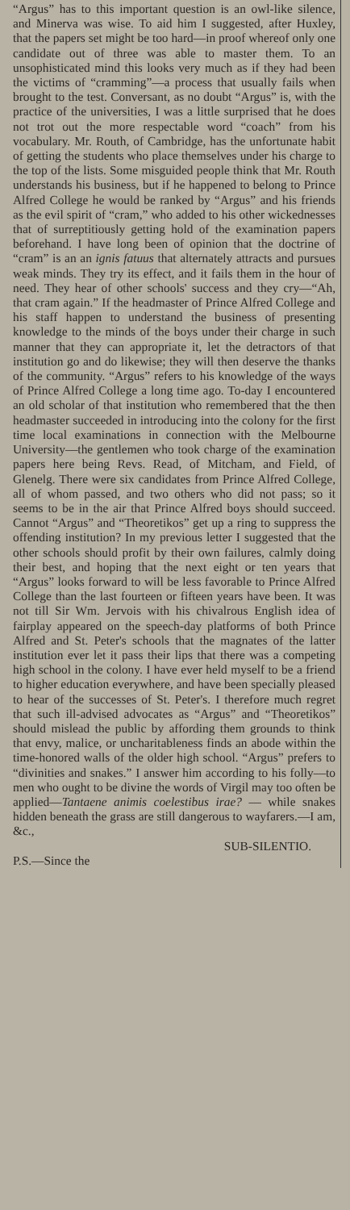“Argus” has to this important question is an owl-like silence, and Minerva was wise. To aid him I suggested, after Huxley, that the papers set might be too hard—in proof whereof only one candidate out of three was able to master them. To an unsophisticated mind this looks very much as if they had been the victims of “cramming”—a process that usually fails when brought to the test. Conversant, as no doubt “Argus” is, with the practice of the universities, I was a little surprised that he does not trot out the more respectable word “coach” from his vocabulary. Mr. Routh, of Cambridge, has the unfortunate habit of getting the students who place themselves under his charge to the top of the lists. Some misguided people think that Mr. Routh understands his business, but if he happened to belong to Prince Alfred College he would be ranked by “Argus” and his friends as the evil spirit of “cram,” who added to his other wickednesses that of surreptitiously getting hold of the examination papers beforehand. I have long been of opinion that the doctrine of “cram” is an an ignis fatuus that alternately attracts and pursues weak minds. They try its effect, and it fails them in the hour of need. They hear of other schools' success and they cry—“Ah, that cram again.” If the headmaster of Prince Alfred College and his staff happen to understand the business of presenting knowledge to the minds of the boys under their charge in such manner that they can appropriate it, let the detractors of that institution go and do likewise; they will then deserve the thanks of the community. “Argus” refers to his knowledge of the ways of Prince Alfred College a long time ago. To-day I encountered an old scholar of that institution who remembered that the then headmaster succeeded in introducing into the colony for the first time local examinations in connection with the Melbourne University—the gentlemen who took charge of the examination papers here being Revs. Read, of Mitcham, and Field, of Glenelg. There were six candidates from Prince Alfred College, all of whom passed, and two others who did not pass; so it seems to be in the air that Prince Alfred boys should succeed. Cannot “Argus” and “Theoretikos” get up a ring to suppress the offending institution? In my previous letter I suggested that the other schools should profit by their own failures, calmly doing their best, and hoping that the next eight or ten years that “Argus” looks forward to will be less favorable to Prince Alfred College than the last fourteen or fifteen years have been. It was not till Sir Wm. Jervois with his chivalrous English idea of fairplay appeared on the speech-day platforms of both Prince Alfred and St. Peter's schools that the magnates of the latter institution ever let it pass their lips that there was a competing high school in the colony. I have ever held myself to be a friend to higher education everywhere, and have been specially pleased to hear of the successes of St. Peter's. I therefore much regret that such ill-advised advocates as “Argus” and “Theoretikos” should mislead the public by affording them grounds to think that envy, malice, or uncharitableness finds an abode within the time-honored walls of the older high school. “Argus” prefers to “divinities and snakes.” I answer him according to his folly—to men who ought to be divine the words of Virgil may too often be applied—Tantaene animis coelestibus irae? — while snakes hidden beneath the grass are still dangerous to wayfarers.—I am, &c.,
SUB-SILENTIO.
P.S.—Since the